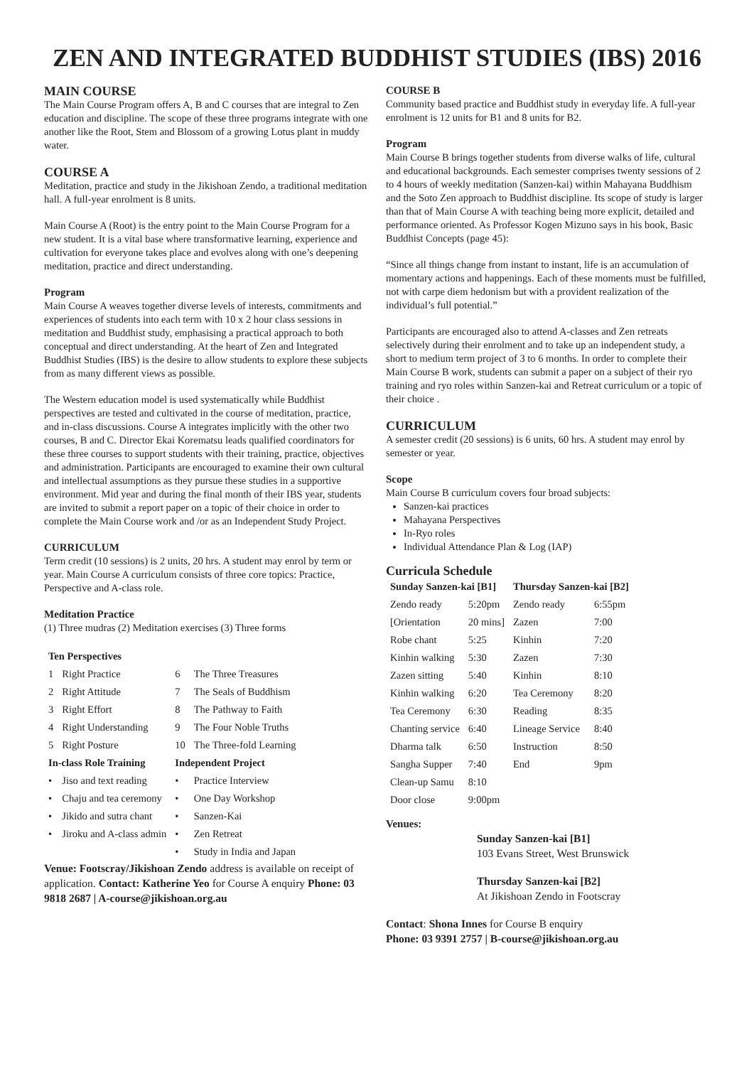ZEN AND INTEGRATED BUDDHIST STUDIES (IBS) 2016
MAIN COURSE
The Main Course Program offers A, B and C courses that are integral to Zen education and discipline. The scope of these three programs integrate with one another like the Root, Stem and Blossom of a growing Lotus plant in muddy water.
COURSE A
Meditation, practice and study in the Jikishoan Zendo, a traditional meditation hall. A full-year enrolment is 8 units.
Main Course A (Root) is the entry point to the Main Course Program for a new student. It is a vital base where transformative learning, experience and cultivation for everyone takes place and evolves along with one’s deepening meditation, practice and direct understanding.
Program
Main Course A weaves together diverse levels of interests, commitments and experiences of students into each term with 10 x 2 hour class sessions in meditation and Buddhist study, emphasising a practical approach to both conceptual and direct understanding. At the heart of Zen and Integrated Buddhist Studies (IBS) is the desire to allow students to explore these subjects from as many different views as possible.
The Western education model is used systematically while Buddhist perspectives are tested and cultivated in the course of meditation, practice, and in-class discussions. Course A integrates implicitly with the other two courses, B and C. Director Ekai Korematsu leads qualified coordinators for these three courses to support students with their training, practice, objectives and administration. Participants are encouraged to examine their own cultural and intellectual assumptions as they pursue these studies in a supportive environment. Mid year and during the final month of their IBS year, students are invited to submit a report paper on a topic of their choice in order to complete the Main Course work and /or as an Independent Study Project.
CURRICULUM
Term credit (10 sessions) is 2 units, 20 hrs. A student may enrol by term or year. Main Course A curriculum consists of three core topics: Practice, Perspective and A-class role.
Meditation Practice
(1) Three mudras (2) Meditation exercises (3) Three forms
| Ten Perspectives | | | |
| --- | --- | --- | --- |
| 1 | Right Practice | 6 | The Three Treasures |
| 2 | Right Attitude | 7 | The Seals of Buddhism |
| 3 | Right Effort | 8 | The Pathway to Faith |
| 4 | Right Understanding | 9 | The Four Noble Truths |
| 5 | Right Posture | 10 | The Three-fold Learning |
| In-class Role Training | | Independent Project | |
| • | Jiso and text reading | • | Practice Interview |
| • | Chaju and tea ceremony | • | One Day Workshop |
| • | Jikido and sutra chant | • | Sanzen-Kai |
| • | Jiroku and A-class admin | • | Zen Retreat |
| | | • | Study in India and Japan |
Venue: Footscray/Jikishoan Zendo address is available on receipt of application. Contact: Katherine Yeo for Course A enquiry Phone: 03 9818 2687 | A-course@jikishoan.org.au
COURSE B
Community based practice and Buddhist study in everyday life. A full-year enrolment is 12 units for B1 and 8 units for B2.
Program
Main Course B brings together students from diverse walks of life, cultural and educational backgrounds. Each semester comprises twenty sessions of 2 to 4 hours of weekly meditation (Sanzen-kai) within Mahayana Buddhism and the Soto Zen approach to Buddhist discipline. Its scope of study is larger than that of Main Course A with teaching being more explicit, detailed and performance oriented. As Professor Kogen Mizuno says in his book, Basic Buddhist Concepts (page 45):
“Since all things change from instant to instant, life is an accumulation of momentary actions and happenings. Each of these moments must be fulfilled, not with carpe diem hedonism but with a provident realization of the individual’s full potential.”
Participants are encouraged also to attend A-classes and Zen retreats selectively during their enrolment and to take up an independent study, a short to medium term project of 3 to 6 months. In order to complete their Main Course B work, students can submit a paper on a subject of their ryo training and ryo roles within Sanzen-kai and Retreat curriculum or a topic of their choice .
CURRICULUM
A semester credit (20 sessions) is 6 units, 60 hrs. A student may enrol by semester or year.
Scope
Main Course B curriculum covers four broad subjects:
Sanzen-kai practices
Mahayana Perspectives
In-Ryo roles
Individual Attendance Plan & Log (IAP)
Curricula Schedule
| Sunday Sanzen-kai [B1] | | Thursday Sanzen-kai [B2] | |
| --- | --- | --- | --- |
| Zendo ready | 5:20pm | Zendo ready | 6:55pm |
| [Orientation | 20 mins] | Zazen | 7:00 |
| Robe chant | 5:25 | Kinhin | 7:20 |
| Kinhin walking | 5:30 | Zazen | 7:30 |
| Zazen sitting | 5:40 | Kinhin | 8:10 |
| Kinhin walking | 6:20 | Tea Ceremony | 8:20 |
| Tea Ceremony | 6:30 | Reading | 8:35 |
| Chanting service | 6:40 | Lineage Service | 8:40 |
| Dharma talk | 6:50 | Instruction | 8:50 |
| Sangha Supper | 7:40 | End | 9pm |
| Clean-up Samu | 8:10 | | |
| Door close | 9:00pm | | |
Venues:
Sunday Sanzen-kai [B1]
103 Evans Street, West Brunswick
Thursday Sanzen-kai [B2]
At Jikishoan Zendo in Footscray
Contact: Shona Innes for Course B enquiry
Phone: 03 9391 2757 | B-course@jikishoan.org.au